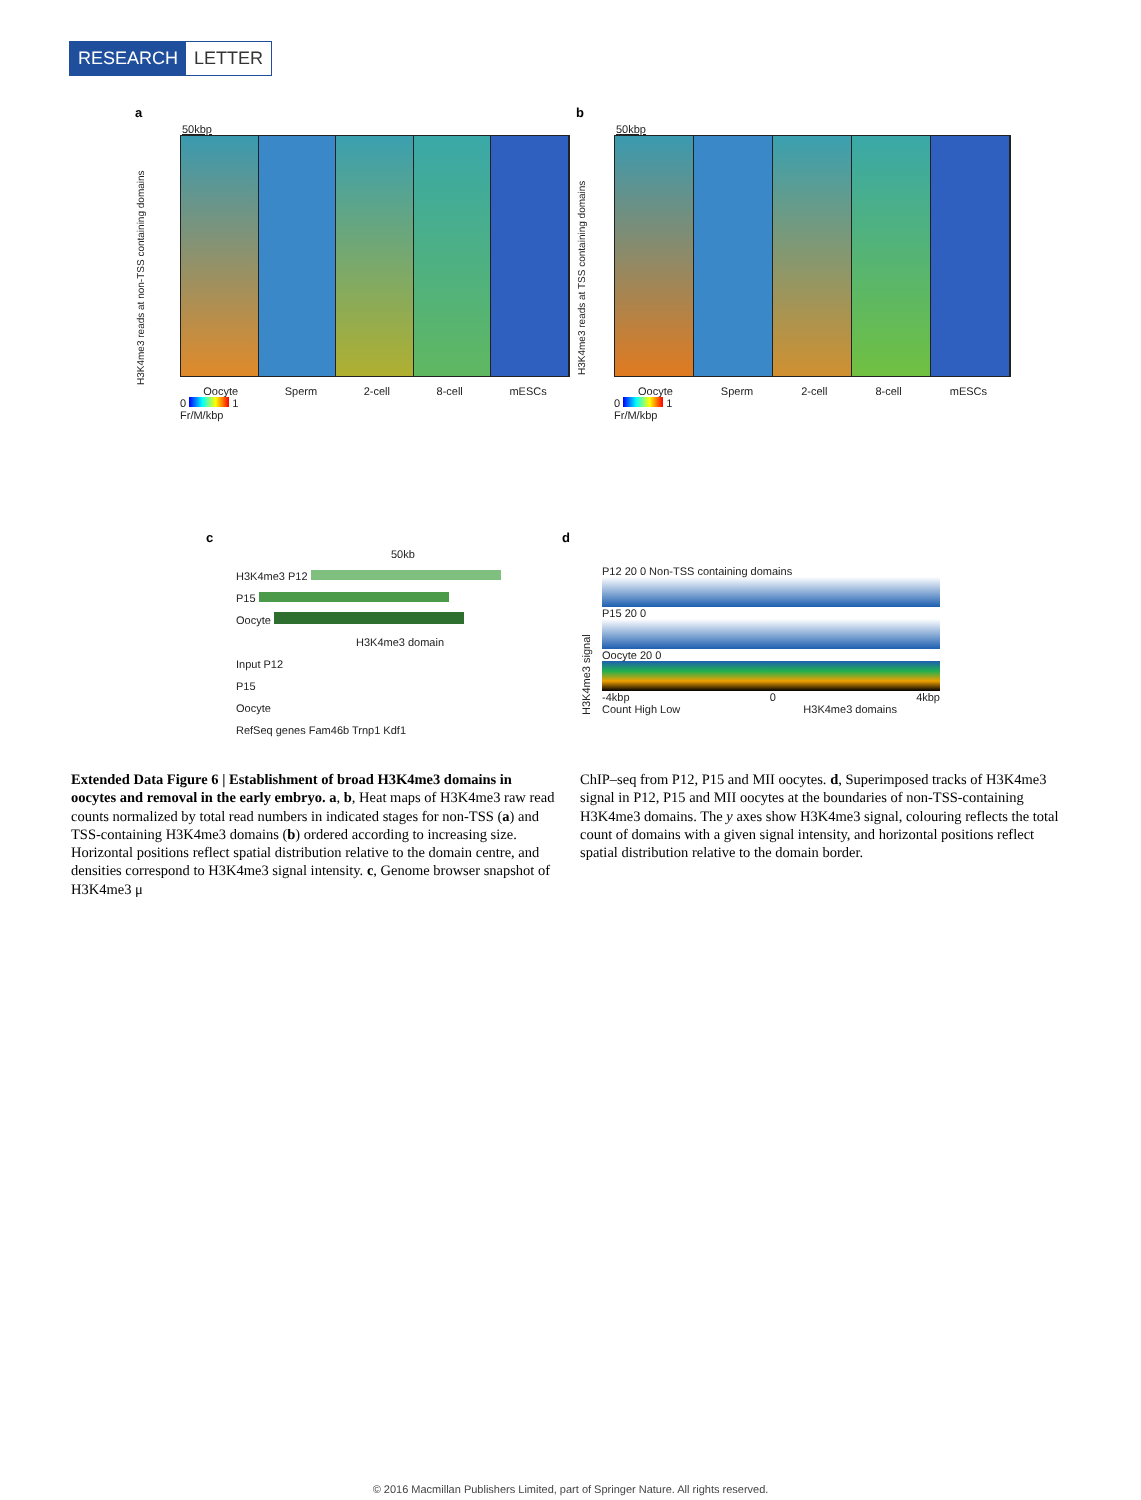RESEARCH LETTER
a
50kbp
H3K4me3 reads at non-TSS containing domains
Oocyte Sperm 2-cell 8-cell mESCs
0 1
Fr/M/kbp
b
50kbp
H3K4me3 reads at TSS containing domains
Oocyte Sperm 2-cell 8-cell mESCs
0 1
Fr/M/kbp
c
50kb
H3K4me3 P12
P15
Oocyte
H3K4me3 domain
Input P12
P15
Oocyte
RefSeq genes Fam46b Trnp1 Kdf1
d
H3K4me3 signal
P12 20 0 Non-TSS containing domains
P15 20 0
Oocyte 20 0
-4kbp 0 4kbp
Count High Low H3K4me3 domains
Extended Data Figure 6 | Establishment of broad H3K4me3 domains in oocytes and removal in the early embryo. a, b, Heat maps of H3K4me3 raw read counts normalized by total read numbers in indicated stages for non-TSS (a) and TSS-containing H3K4me3 domains (b) ordered according to increasing size. Horizontal positions reflect spatial distribution relative to the domain centre, and densities correspond to H3K4me3 signal intensity. c, Genome browser snapshot of H3K4me3 μ
ChIP–seq from P12, P15 and MII oocytes. d, Superimposed tracks of H3K4me3 signal in P12, P15 and MII oocytes at the boundaries of non-TSS-containing H3K4me3 domains. The y axes show H3K4me3 signal, colouring reflects the total count of domains with a given signal intensity, and horizontal positions reflect spatial distribution relative to the domain border.
© 2016 Macmillan Publishers Limited, part of Springer Nature. All rights reserved.